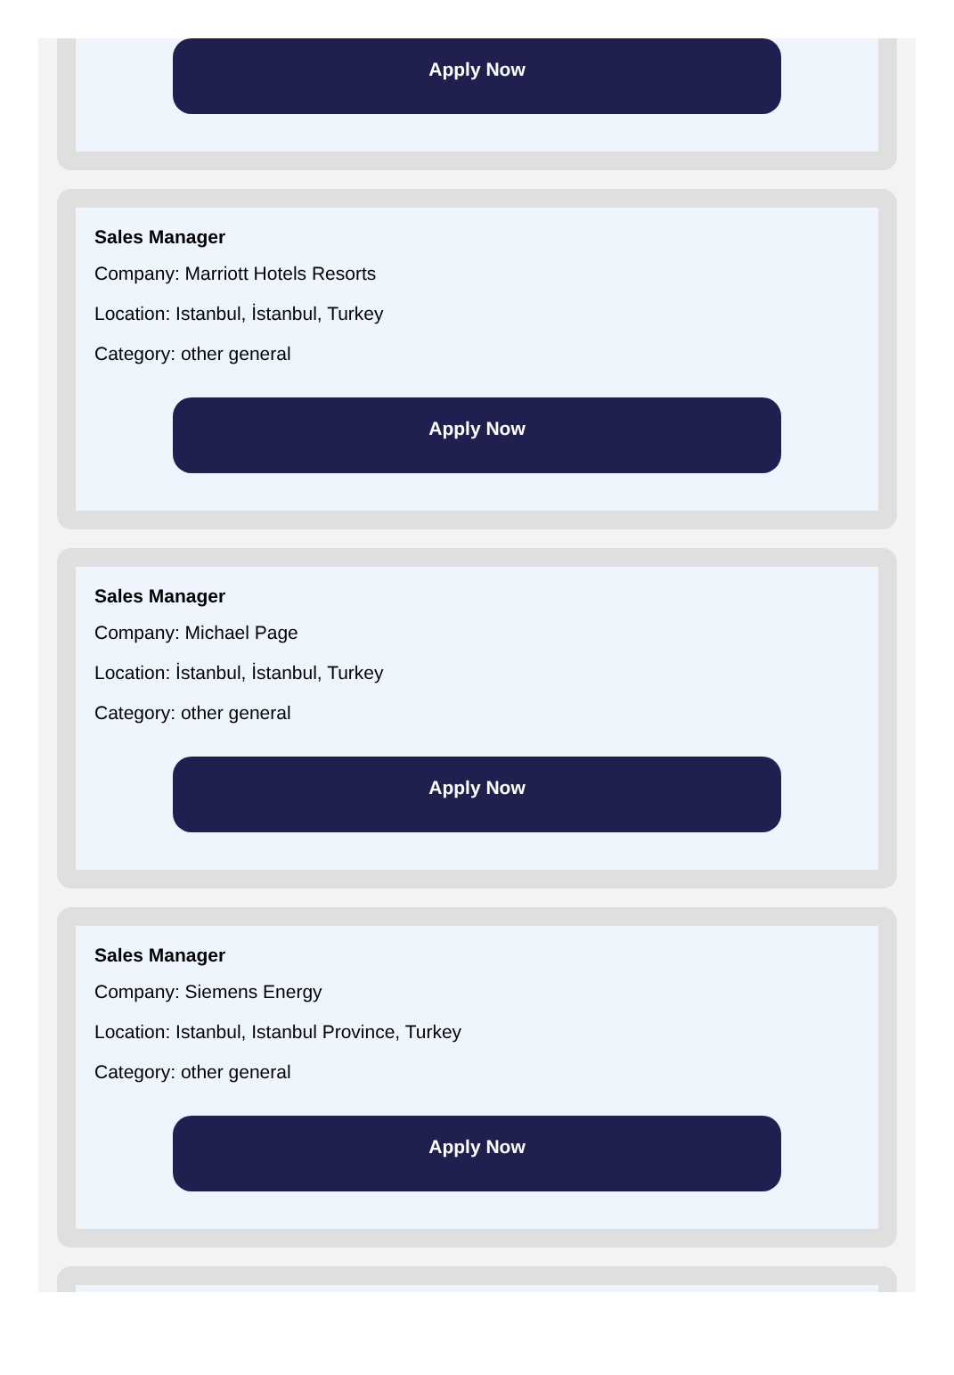Apply Now
Sales Manager
Company: Marriott Hotels Resorts
Location: Istanbul, İstanbul, Turkey
Category: other general
Apply Now
Sales Manager
Company: Michael Page
Location: İstanbul, İstanbul, Turkey
Category: other general
Apply Now
Sales Manager
Company: Siemens Energy
Location: Istanbul, Istanbul Province, Turkey
Category: other general
Apply Now